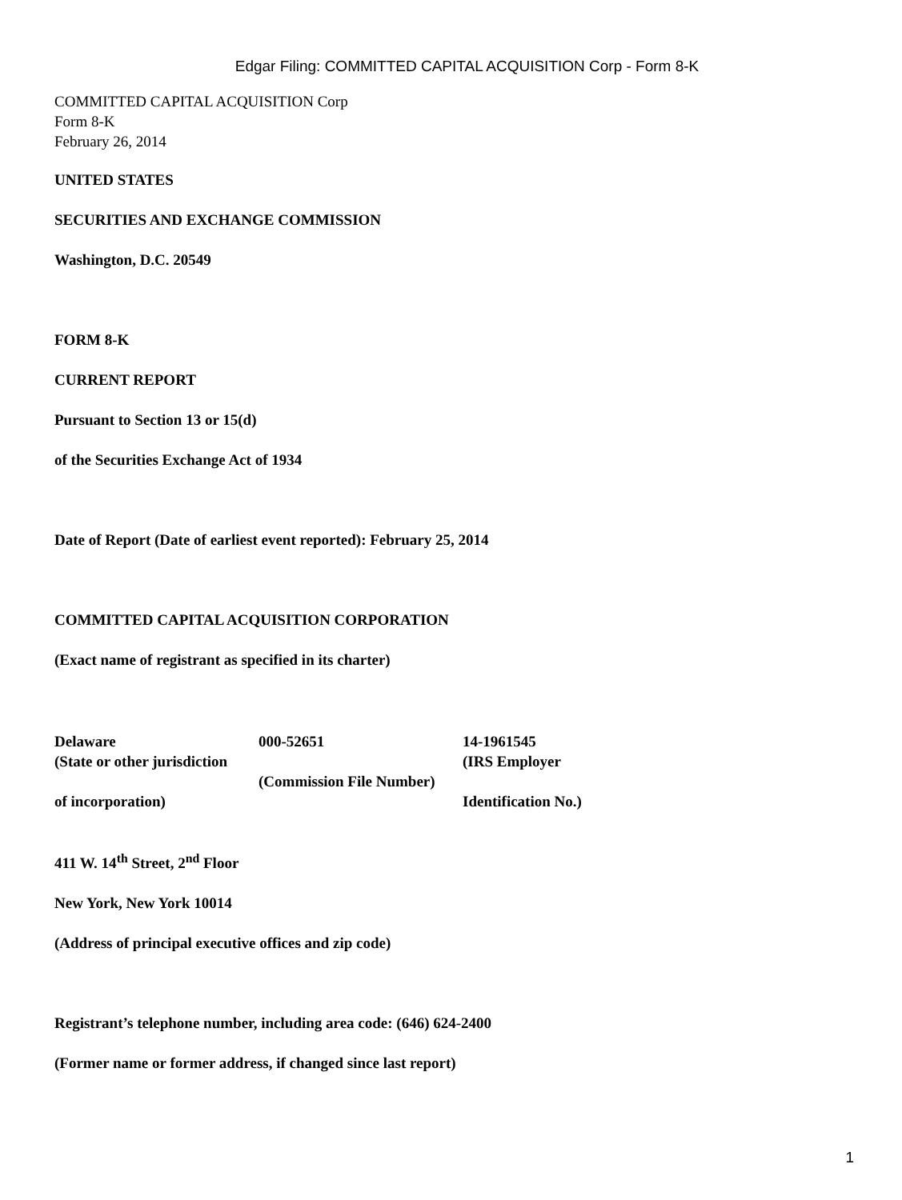Edgar Filing: COMMITTED CAPITAL ACQUISITION Corp - Form 8-K
COMMITTED CAPITAL ACQUISITION Corp
Form 8-K
February 26, 2014
UNITED STATES
SECURITIES AND EXCHANGE COMMISSION
Washington, D.C. 20549
FORM 8-K
CURRENT REPORT
Pursuant to Section 13 or 15(d)
of the Securities Exchange Act of 1934
Date of Report (Date of earliest event reported): February 25, 2014
COMMITTED CAPITAL ACQUISITION CORPORATION
(Exact name of registrant as specified in its charter)
| Delaware (State or other jurisdiction of incorporation) | 000-52651 (Commission File Number) | 14-1961545 (IRS Employer Identification No.) |
411 W. 14<sup>th</sup> Street, 2<sup>nd</sup> Floor
New York, New York 10014
(Address of principal executive offices and zip code)
Registrant’s telephone number, including area code: (646) 624-2400
(Former name or former address, if changed since last report)
1